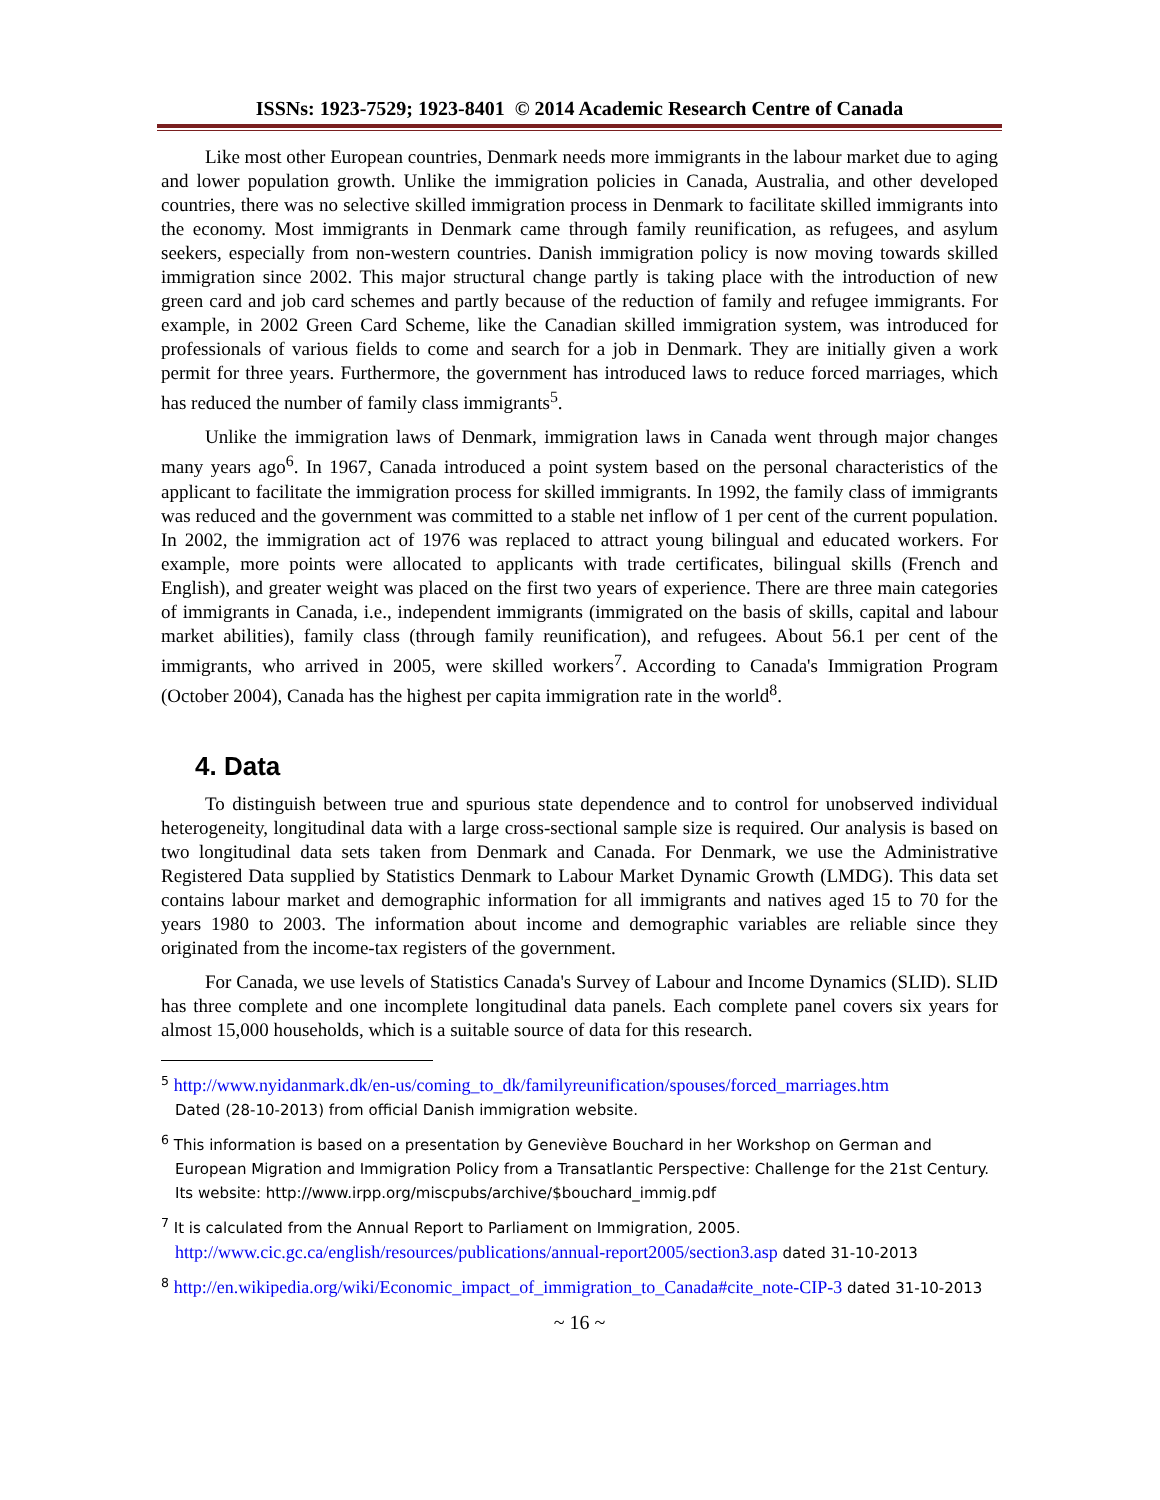ISSNs: 1923-7529; 1923-8401 © 2014 Academic Research Centre of Canada
Like most other European countries, Denmark needs more immigrants in the labour market due to aging and lower population growth. Unlike the immigration policies in Canada, Australia, and other developed countries, there was no selective skilled immigration process in Denmark to facilitate skilled immigrants into the economy. Most immigrants in Denmark came through family reunification, as refugees, and asylum seekers, especially from non-western countries. Danish immigration policy is now moving towards skilled immigration since 2002. This major structural change partly is taking place with the introduction of new green card and job card schemes and partly because of the reduction of family and refugee immigrants. For example, in 2002 Green Card Scheme, like the Canadian skilled immigration system, was introduced for professionals of various fields to come and search for a job in Denmark. They are initially given a work permit for three years. Furthermore, the government has introduced laws to reduce forced marriages, which has reduced the number of family class immigrants<sup>5</sup>.
Unlike the immigration laws of Denmark, immigration laws in Canada went through major changes many years ago<sup>6</sup>. In 1967, Canada introduced a point system based on the personal characteristics of the applicant to facilitate the immigration process for skilled immigrants. In 1992, the family class of immigrants was reduced and the government was committed to a stable net inflow of 1 per cent of the current population. In 2002, the immigration act of 1976 was replaced to attract young bilingual and educated workers. For example, more points were allocated to applicants with trade certificates, bilingual skills (French and English), and greater weight was placed on the first two years of experience. There are three main categories of immigrants in Canada, i.e., independent immigrants (immigrated on the basis of skills, capital and labour market abilities), family class (through family reunification), and refugees. About 56.1 per cent of the immigrants, who arrived in 2005, were skilled workers<sup>7</sup>. According to Canada's Immigration Program (October 2004), Canada has the highest per capita immigration rate in the world<sup>8</sup>.
4. Data
To distinguish between true and spurious state dependence and to control for unobserved individual heterogeneity, longitudinal data with a large cross-sectional sample size is required. Our analysis is based on two longitudinal data sets taken from Denmark and Canada. For Denmark, we use the Administrative Registered Data supplied by Statistics Denmark to Labour Market Dynamic Growth (LMDG). This data set contains labour market and demographic information for all immigrants and natives aged 15 to 70 for the years 1980 to 2003. The information about income and demographic variables are reliable since they originated from the income-tax registers of the government.
For Canada, we use levels of Statistics Canada's Survey of Labour and Income Dynamics (SLID). SLID has three complete and one incomplete longitudinal data panels. Each complete panel covers six years for almost 15,000 households, which is a suitable source of data for this research.
<sup>5</sup> http://www.nyidanmark.dk/en-us/coming_to_dk/familyreunification/spouses/forced_marriages.htm
Dated (28-10-2013) from official Danish immigration website.
<sup>6</sup> This information is based on a presentation by Geneviève Bouchard in her Workshop on German and European Migration and Immigration Policy from a Transatlantic Perspective: Challenge for the 21st Century. Its website: http://www.irpp.org/miscpubs/archive/$bouchard_immig.pdf
<sup>7</sup> It is calculated from the Annual Report to Parliament on Immigration, 2005.
http://www.cic.gc.ca/english/resources/publications/annual-report2005/section3.asp dated 31-10-2013
<sup>8</sup> http://en.wikipedia.org/wiki/Economic_impact_of_immigration_to_Canada#cite_note-CIP-3 dated 31-10-2013
~ 16 ~